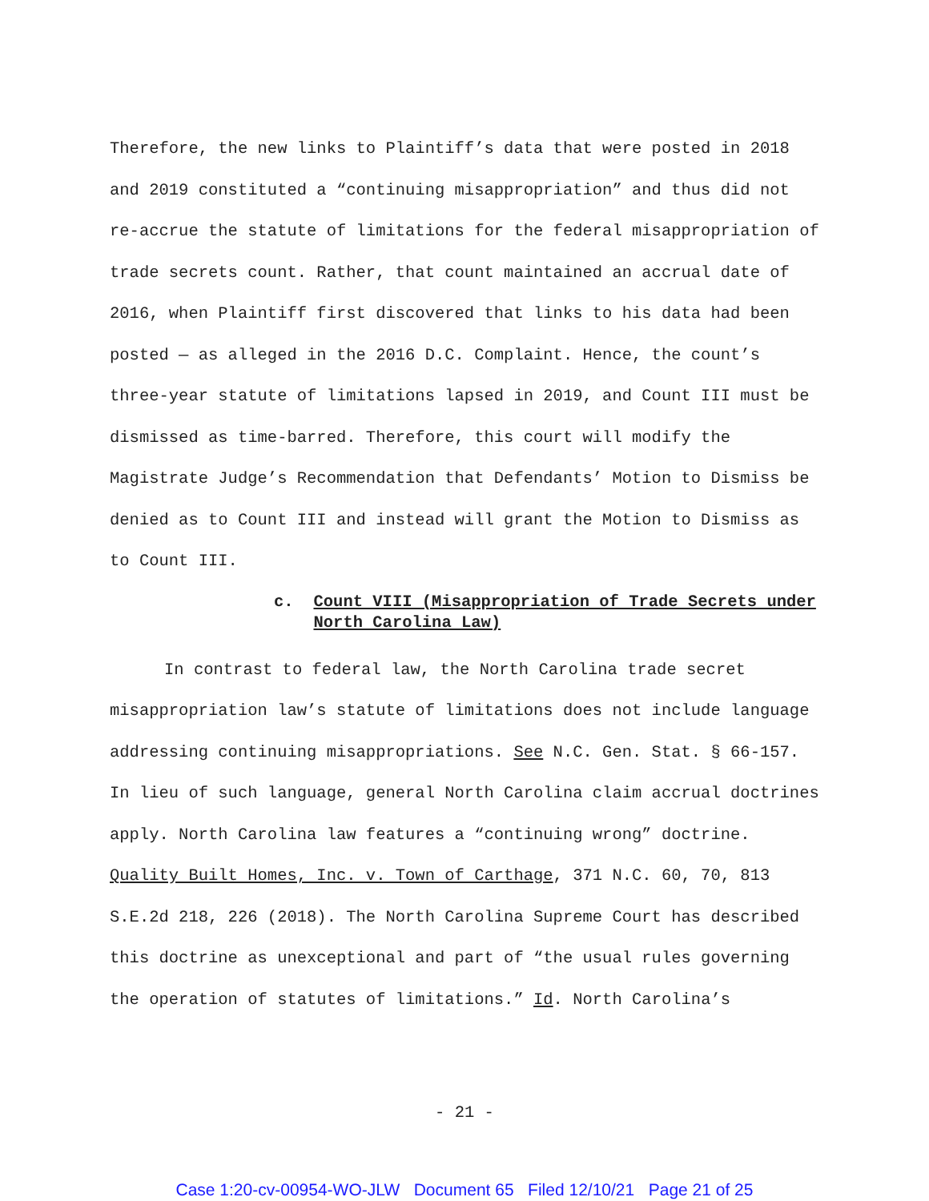Therefore, the new links to Plaintiff’s data that were posted in 2018 and 2019 constituted a “continuing misappropriation” and thus did not re-accrue the statute of limitations for the federal misappropriation of trade secrets count. Rather, that count maintained an accrual date of 2016, when Plaintiff first discovered that links to his data had been posted — as alleged in the 2016 D.C. Complaint. Hence, the count’s three-year statute of limitations lapsed in 2019, and Count III must be dismissed as time-barred. Therefore, this court will modify the Magistrate Judge’s Recommendation that Defendants’ Motion to Dismiss be denied as to Count III and instead will grant the Motion to Dismiss as to Count III.
c. Count VIII (Misappropriation of Trade Secrets under North Carolina Law)
In contrast to federal law, the North Carolina trade secret misappropriation law’s statute of limitations does not include language addressing continuing misappropriations. See N.C. Gen. Stat. § 66-157. In lieu of such language, general North Carolina claim accrual doctrines apply. North Carolina law features a “continuing wrong” doctrine. Quality Built Homes, Inc. v. Town of Carthage, 371 N.C. 60, 70, 813 S.E.2d 218, 226 (2018). The North Carolina Supreme Court has described this doctrine as unexceptional and part of “the usual rules governing the operation of statutes of limitations.” Id. North Carolina’s
- 21 -
Case 1:20-cv-00954-WO-JLW Document 65 Filed 12/10/21 Page 21 of 25